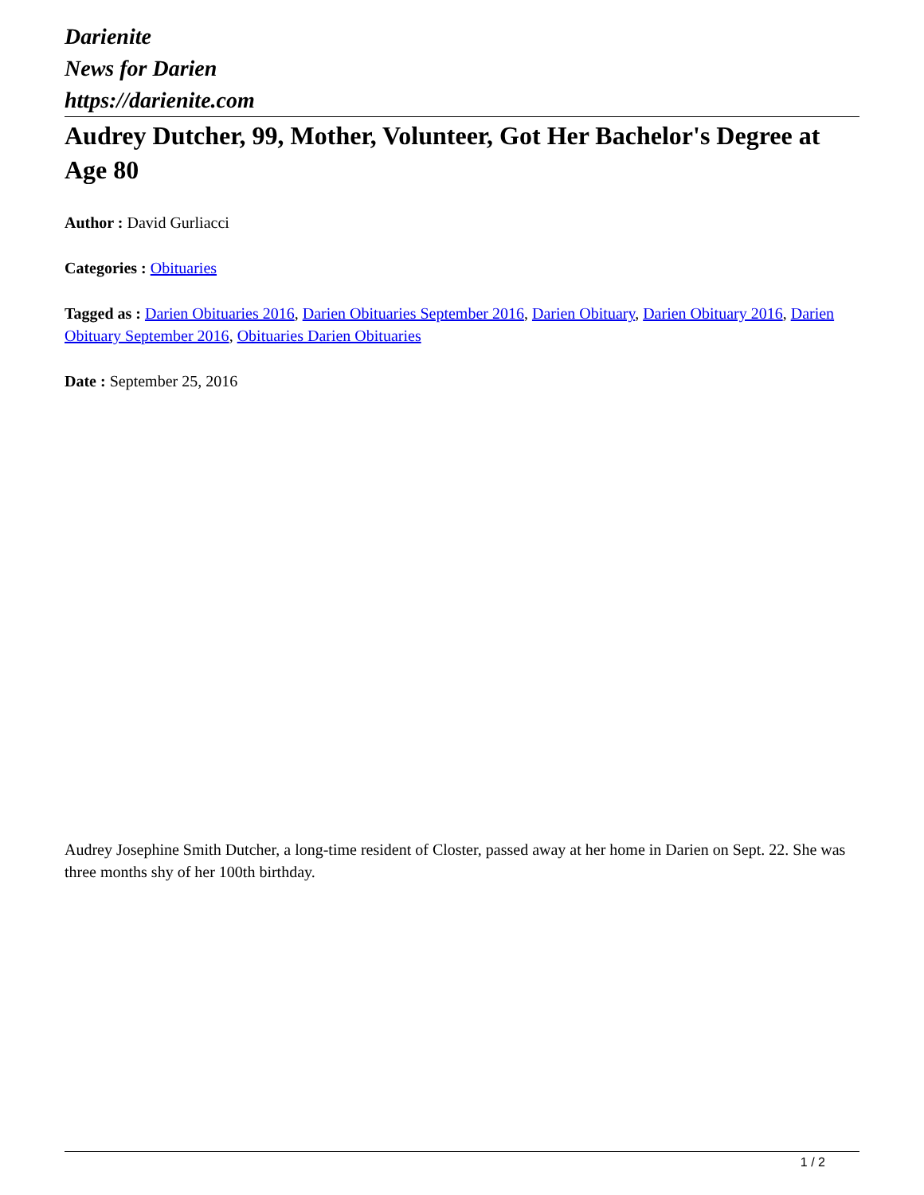Darienite
News for Darien
https://darienite.com
Audrey Dutcher, 99, Mother, Volunteer, Got Her Bachelor's Degree at Age 80
Author : David Gurliacci
Categories : Obituaries
Tagged as : Darien Obituaries 2016, Darien Obituaries September 2016, Darien Obituary, Darien Obituary 2016, Darien Obituary September 2016, Obituaries Darien Obituaries
Date : September 25, 2016
Audrey Josephine Smith Dutcher, a long-time resident of Closter, passed away at her home in Darien on Sept. 22. She was three months shy of her 100th birthday.
1 / 2